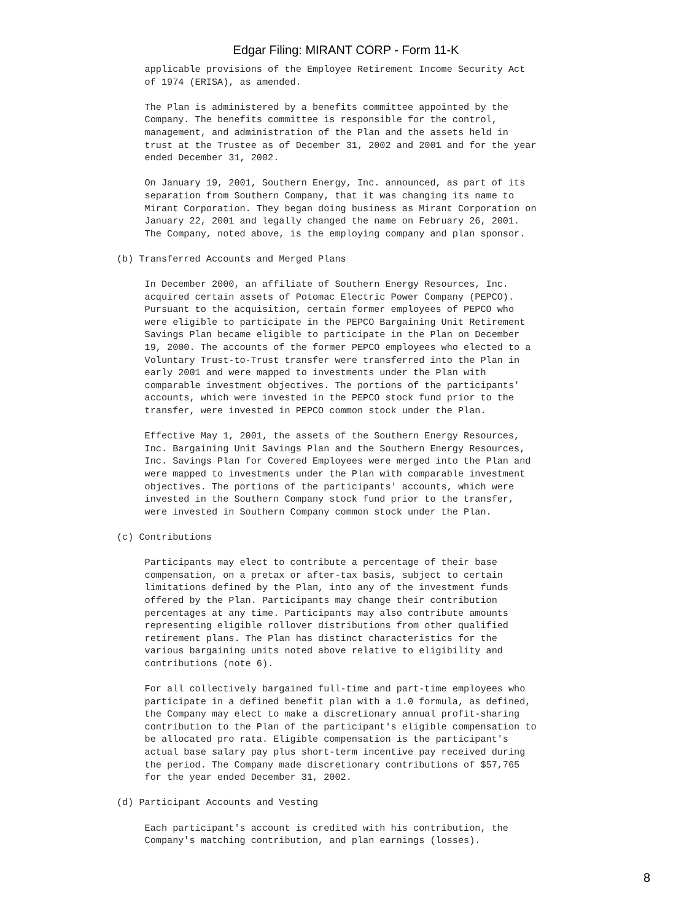Edgar Filing: MIRANT CORP - Form 11-K
     applicable provisions of the Employee Retirement Income Security Act
     of 1974 (ERISA), as amended.

     The Plan is administered by a benefits committee appointed by the
     Company. The benefits committee is responsible for the control,
     management, and administration of the Plan and the assets held in
     trust at the Trustee as of December 31, 2002 and 2001 and for the year
     ended December 31, 2002.

     On January 19, 2001, Southern Energy, Inc. announced, as part of its
     separation from Southern Company, that it was changing its name to
     Mirant Corporation. They began doing business as Mirant Corporation on
     January 22, 2001 and legally changed the name on February 26, 2001.
     The Company, noted above, is the employing company and plan sponsor.

(b) Transferred Accounts and Merged Plans

     In December 2000, an affiliate of Southern Energy Resources, Inc.
     acquired certain assets of Potomac Electric Power Company (PEPCO).
     Pursuant to the acquisition, certain former employees of PEPCO who
     were eligible to participate in the PEPCO Bargaining Unit Retirement
     Savings Plan became eligible to participate in the Plan on December
     19, 2000. The accounts of the former PEPCO employees who elected to a
     Voluntary Trust-to-Trust transfer were transferred into the Plan in
     early 2001 and were mapped to investments under the Plan with
     comparable investment objectives. The portions of the participants'
     accounts, which were invested in the PEPCO stock fund prior to the
     transfer, were invested in PEPCO common stock under the Plan.

     Effective May 1, 2001, the assets of the Southern Energy Resources,
     Inc. Bargaining Unit Savings Plan and the Southern Energy Resources,
     Inc. Savings Plan for Covered Employees were merged into the Plan and
     were mapped to investments under the Plan with comparable investment
     objectives. The portions of the participants' accounts, which were
     invested in the Southern Company stock fund prior to the transfer,
     were invested in Southern Company common stock under the Plan.

(c) Contributions

     Participants may elect to contribute a percentage of their base
     compensation, on a pretax or after-tax basis, subject to certain
     limitations defined by the Plan, into any of the investment funds
     offered by the Plan. Participants may change their contribution
     percentages at any time. Participants may also contribute amounts
     representing eligible rollover distributions from other qualified
     retirement plans. The Plan has distinct characteristics for the
     various bargaining units noted above relative to eligibility and
     contributions (note 6).

     For all collectively bargained full-time and part-time employees who
     participate in a defined benefit plan with a 1.0 formula, as defined,
     the Company may elect to make a discretionary annual profit-sharing
     contribution to the Plan of the participant's eligible compensation to
     be allocated pro rata. Eligible compensation is the participant's
     actual base salary pay plus short-term incentive pay received during
     the period. The Company made discretionary contributions of $57,765
     for the year ended December 31, 2002.

(d) Participant Accounts and Vesting

     Each participant's account is credited with his contribution, the
     Company's matching contribution, and plan earnings (losses).
8